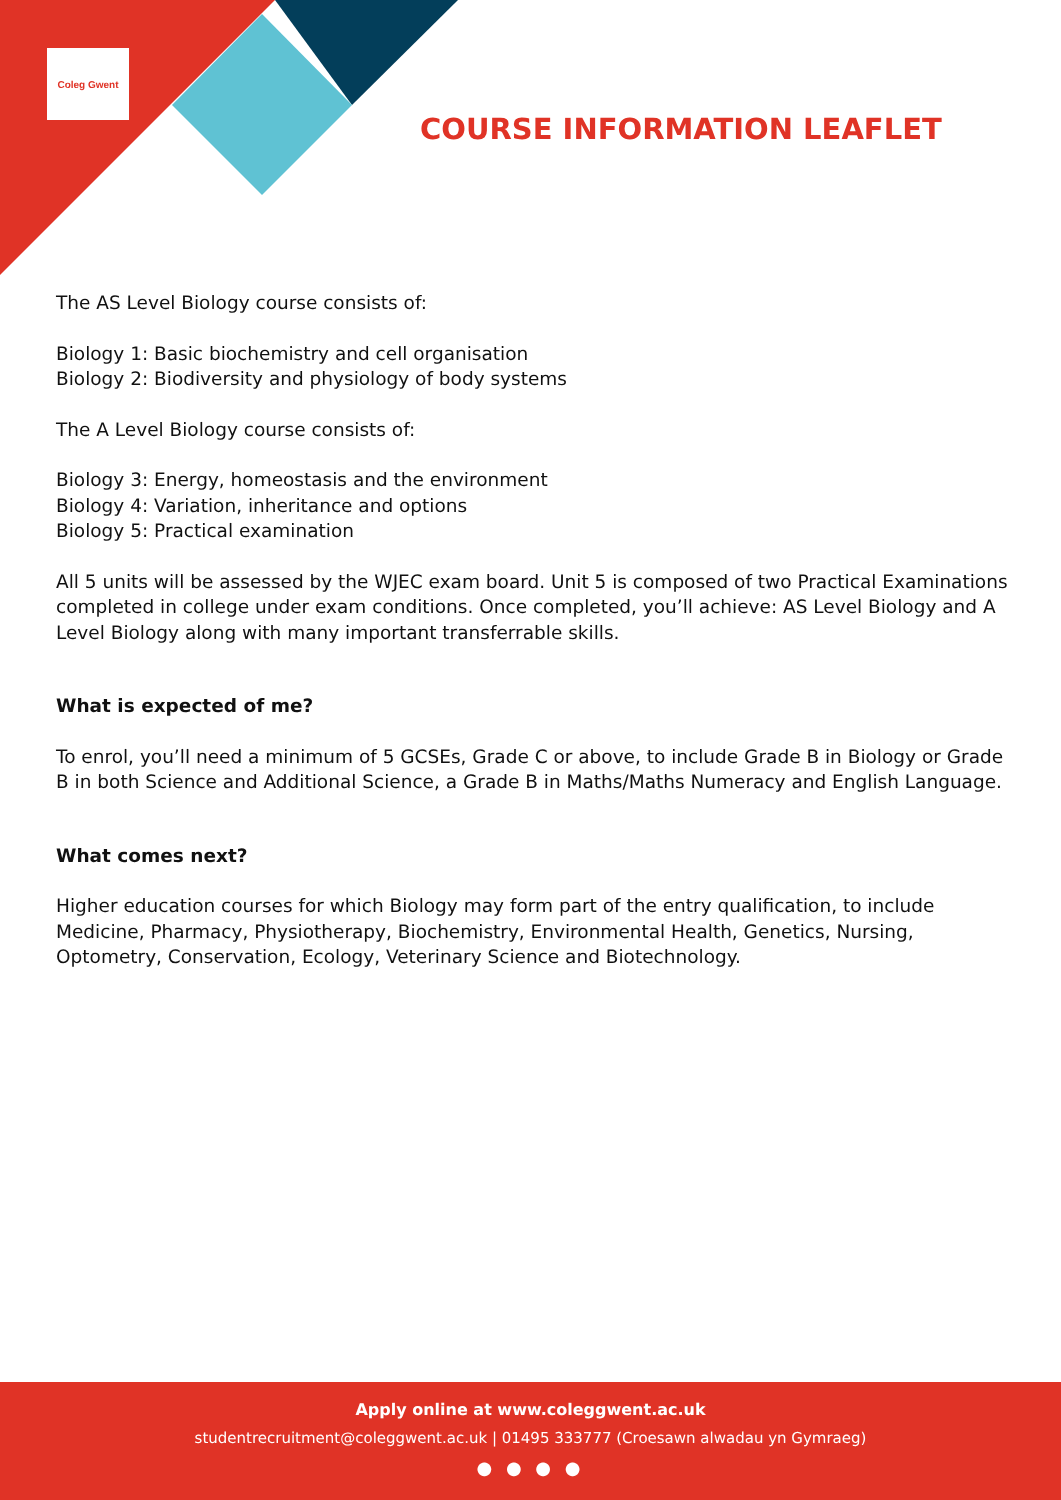Coleg Gwent
COURSE INFORMATION LEAFLET
The AS Level Biology course consists of:
Biology 1: Basic biochemistry and cell organisation
Biology 2: Biodiversity and physiology of body systems
The A Level Biology course consists of:
Biology 3: Energy, homeostasis and the environment
Biology 4: Variation, inheritance and options
Biology 5: Practical examination
All 5 units will be assessed by the WJEC exam board. Unit 5 is composed of two Practical Examinations completed in college under exam conditions. Once completed, you’ll achieve: AS Level Biology and A Level Biology along with many important transferrable skills.
What is expected of me?
To enrol, you’ll need a minimum of 5 GCSEs, Grade C or above, to include Grade B in Biology or Grade B in both Science and Additional Science, a Grade B in Maths/Maths Numeracy and English Language.
What comes next?
Higher education courses for which Biology may form part of the entry qualification, to include Medicine, Pharmacy, Physiotherapy, Biochemistry, Environmental Health, Genetics, Nursing, Optometry, Conservation, Ecology, Veterinary Science and Biotechnology.
Apply online at www.coleggwent.ac.uk
studentrecruitment@coleggwent.ac.uk | 01495 333777 (Croesawn alwadau yn Gymraeg)
● ● ● ●